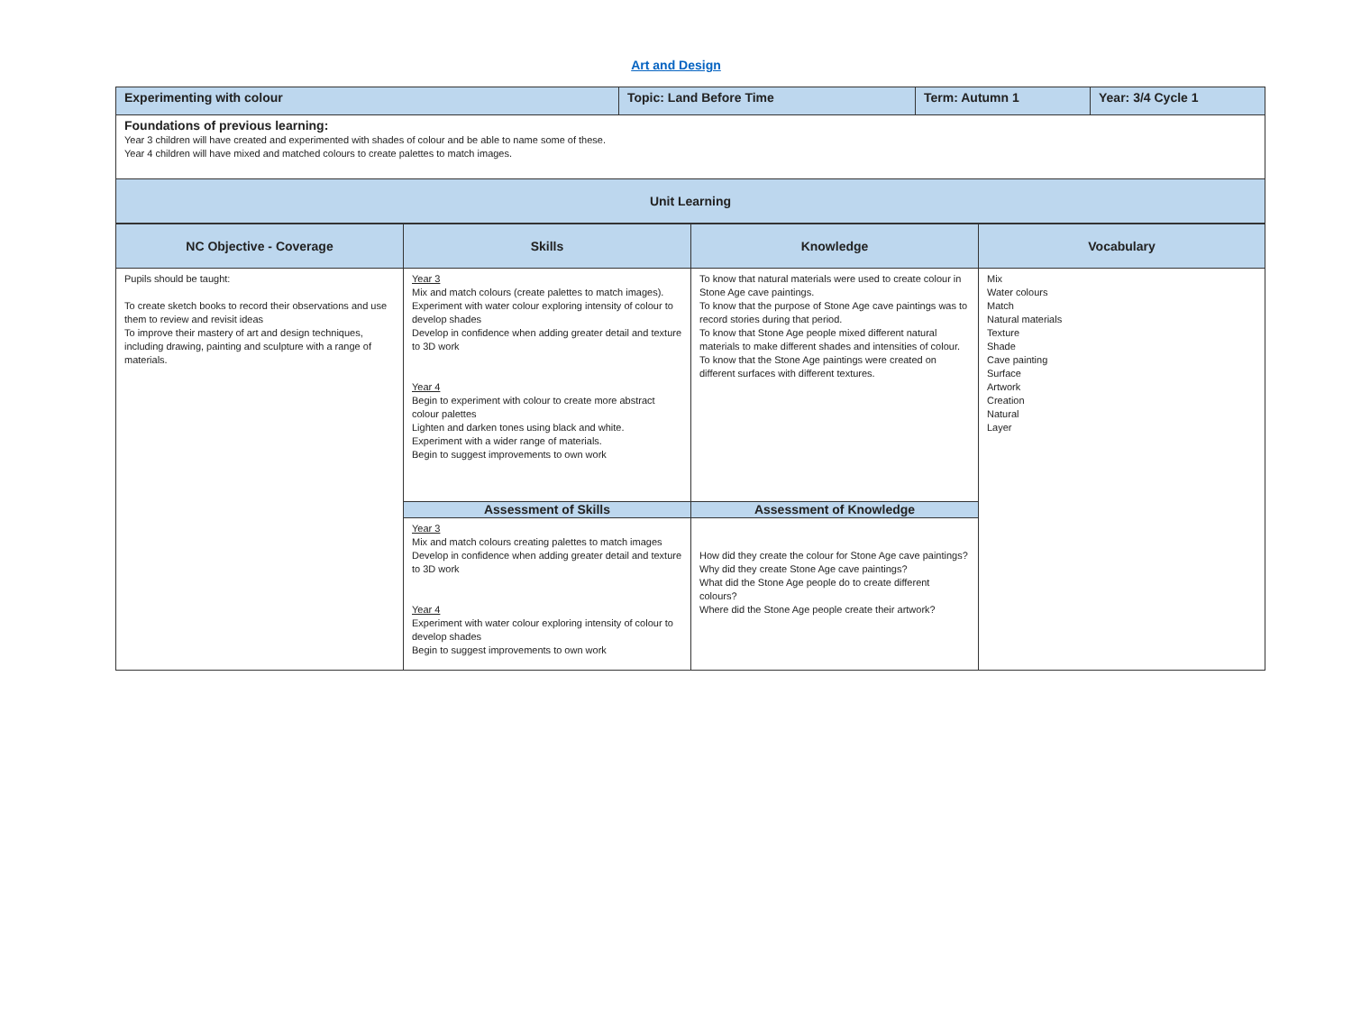Art and Design
| Experimenting with colour | Topic: Land Before Time | Term: Autumn 1 | Year: 3/4 Cycle 1 |
| Foundations of previous learning: Year 3 children will have created and experimented with shades of colour and be able to name some of these. Year 4 children will have mixed and matched colours to create palettes to match images. | | | |
| Unit Learning | | | |
| NC Objective - Coverage | Skills | Knowledge | Vocabulary |
| --- | --- | --- | --- |
| Pupils should be taught: To create sketch books to record their observations and use them to review and revisit ideas To improve their mastery of art and design techniques, including drawing, painting and sculpture with a range of materials. | Year 3 Mix and match colours (create palettes to match images). Experiment with water colour exploring intensity of colour to develop shades Develop in confidence when adding greater detail and texture to 3D work Year 4 Begin to experiment with colour to create more abstract colour palettes Lighten and darken tones using black and white. Experiment with a wider range of materials. Begin to suggest improvements to own work | To know that natural materials were used to create colour in Stone Age cave paintings. To know that the purpose of Stone Age cave paintings was to record stories during that period. To know that Stone Age people mixed different natural materials to make different shades and intensities of colour. To know that the Stone Age paintings were created on different surfaces with different textures. | Mix Water colours Match Natural materials Texture Shade Cave painting Surface Artwork Creation Natural Layer |
| | Assessment of Skills | Assessment of Knowledge | |
| | Year 3 Mix and match colours creating palettes to match images Develop in confidence when adding greater detail and texture to 3D work Year 4 Experiment with water colour exploring intensity of colour to develop shades Begin to suggest improvements to own work | How did they create the colour for Stone Age cave paintings? Why did they create Stone Age cave paintings? What did the Stone Age people do to create different colours? Where did the Stone Age people create their artwork? | |